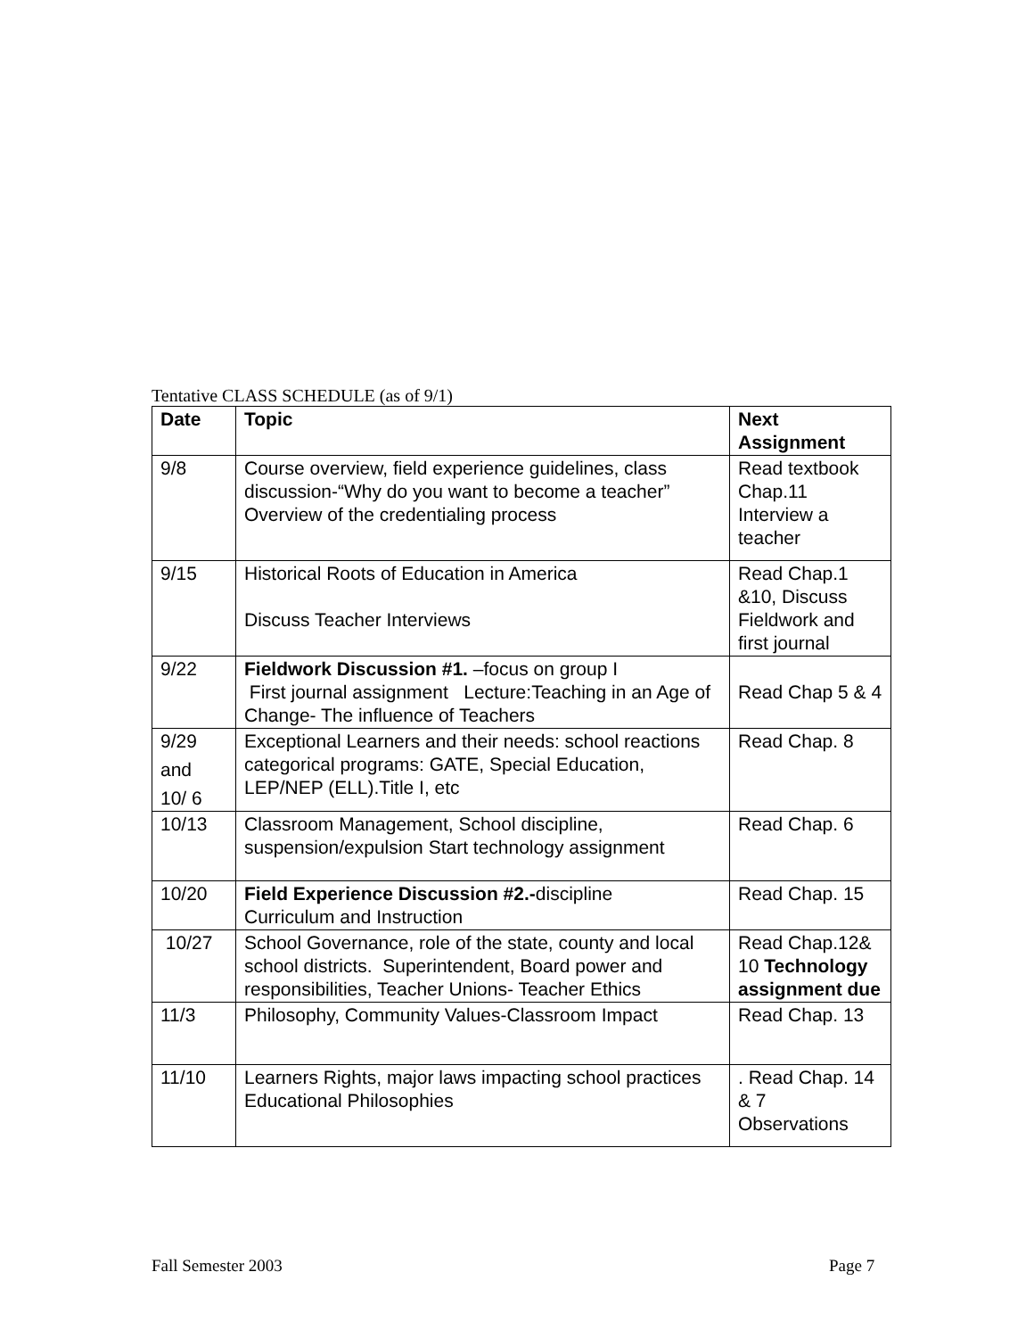Tentative CLASS SCHEDULE (as of 9/1)
| Date | Topic | Next Assignment |
| --- | --- | --- |
| 9/8 | Course overview, field experience guidelines, class discussion-“Why do you want to become a teacher” Overview of the credentialing process | Read textbook Chap.11 Interview a teacher |
| 9/15 | Historical Roots of Education in America Discuss Teacher Interviews | Read Chap.1 &10, Discuss Fieldwork and first journal |
| 9/22 | Fieldwork Discussion #1. –focus on group I First journal assignment Lecture:Teaching in an Age of Change- The influence of Teachers | Read Chap 5 & 4 |
| 9/29 and 10/ 6 | Exceptional Learners and their needs: school reactions categorical programs: GATE, Special Education, LEP/NEP (ELL).Title I, etc | Read Chap. 8 |
| 10/13 | Classroom Management, School discipline, suspension/expulsion Start technology assignment | Read Chap. 6 |
| 10/20 | Field Experience Discussion #2.- discipline Curriculum and Instruction | Read Chap. 15 |
| 10/27 | School Governance, role of the state, county and local school districts. Superintendent, Board power and responsibilities, Teacher Unions- Teacher Ethics | Read Chap.12& 10 Technology assignment due |
| 11/3 | Philosophy, Community Values-Classroom Impact | Read Chap. 13 |
| 11/10 | Learners Rights, major laws impacting school practices Educational Philosophies | . Read Chap. 14 & 7 Observations |
Fall Semester 2003 Page 7